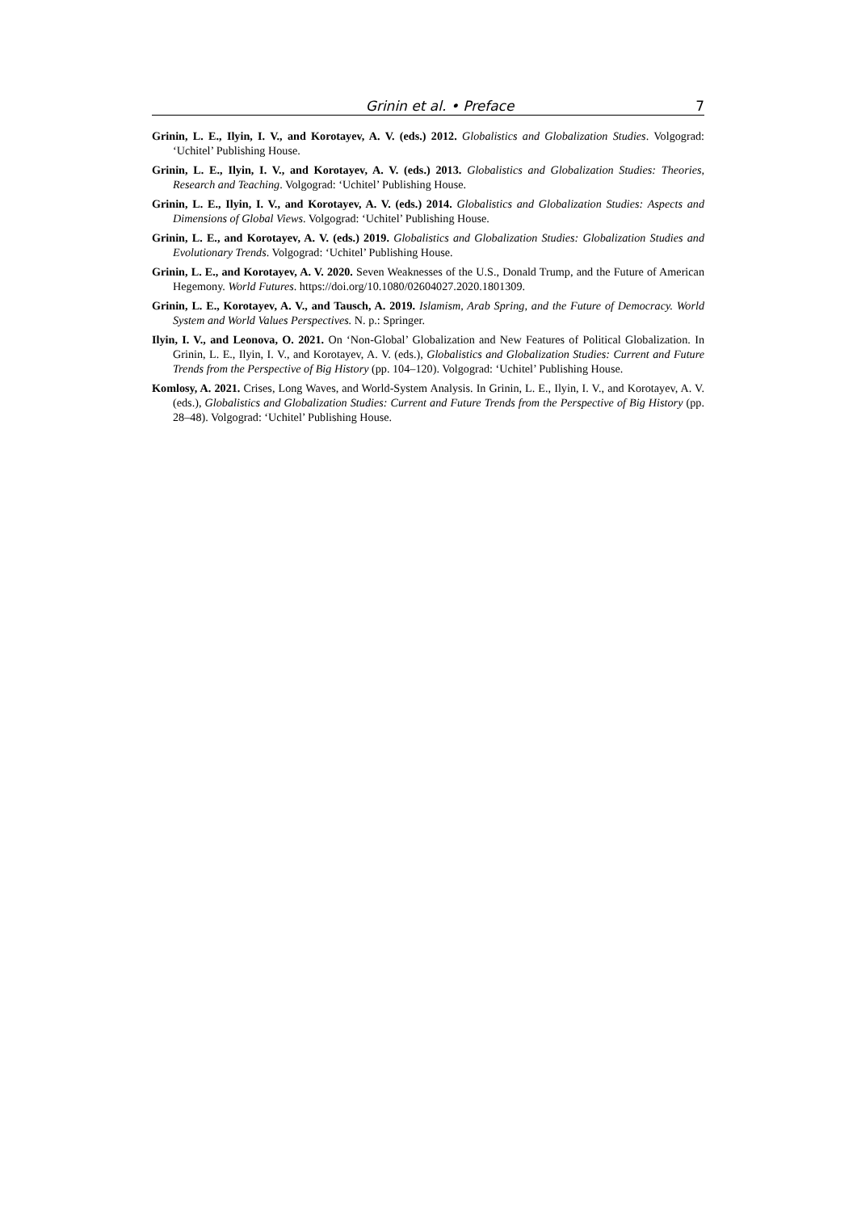Grinin et al. • Preface 7
Grinin, L. E., Ilyin, I. V., and Korotayev, A. V. (eds.) 2012. Globalistics and Globalization Studies. Volgograd: ‘Uchitel’ Publishing House.
Grinin, L. E., Ilyin, I. V., and Korotayev, A. V. (eds.) 2013. Globalistics and Globalization Studies: Theories, Research and Teaching. Volgograd: ‘Uchitel’ Publishing House.
Grinin, L. E., Ilyin, I. V., and Korotayev, A. V. (eds.) 2014. Globalistics and Globalization Studies: Aspects and Dimensions of Global Views. Volgograd: ‘Uchitel’ Publishing House.
Grinin, L. E., and Korotayev, A. V. (eds.) 2019. Globalistics and Globalization Studies: Globalization Studies and Evolutionary Trends. Volgograd: ‘Uchitel’ Publishing House.
Grinin, L. E., and Korotayev, A. V. 2020. Seven Weaknesses of the U.S., Donald Trump, and the Future of American Hegemony. World Futures. https://doi.org/10.1080/02604027.2020.1801309.
Grinin, L. E., Korotayev, A. V., and Tausch, A. 2019. Islamism, Arab Spring, and the Future of Democracy. World System and World Values Perspectives. N. p.: Springer.
Ilyin, I. V., and Leonova, O. 2021. On ‘Non-Global’ Globalization and New Features of Political Globalization. In Grinin, L. E., Ilyin, I. V., and Korotayev, A. V. (eds.), Globalistics and Globalization Studies: Current and Future Trends from the Perspective of Big History (pp. 104–120). Volgograd: ‘Uchitel’ Publishing House.
Komlosy, A. 2021. Crises, Long Waves, and World-System Analysis. In Grinin, L. E., Ilyin, I. V., and Korotayev, A. V. (eds.), Globalistics and Globalization Studies: Current and Future Trends from the Perspective of Big History (pp. 28–48). Volgograd: ‘Uchitel’ Publishing House.